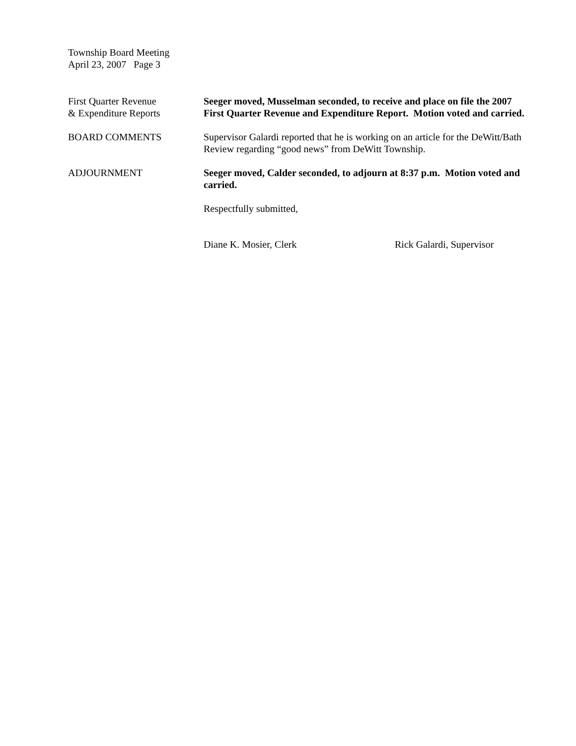Township Board Meeting
April 23, 2007 Page 3
First Quarter Revenue
& Expenditure Reports
Seeger moved, Musselman seconded, to receive and place on file the 2007 First Quarter Revenue and Expenditure Report. Motion voted and carried.
BOARD COMMENTS Supervisor Galardi reported that he is working on an article for the DeWitt/Bath Review regarding “good news” from DeWitt Township.
ADJOURNMENT Seeger moved, Calder seconded, to adjourn at 8:37 p.m. Motion voted and carried.
Respectfully submitted,
Diane K. Mosier, Clerk Rick Galardi, Supervisor